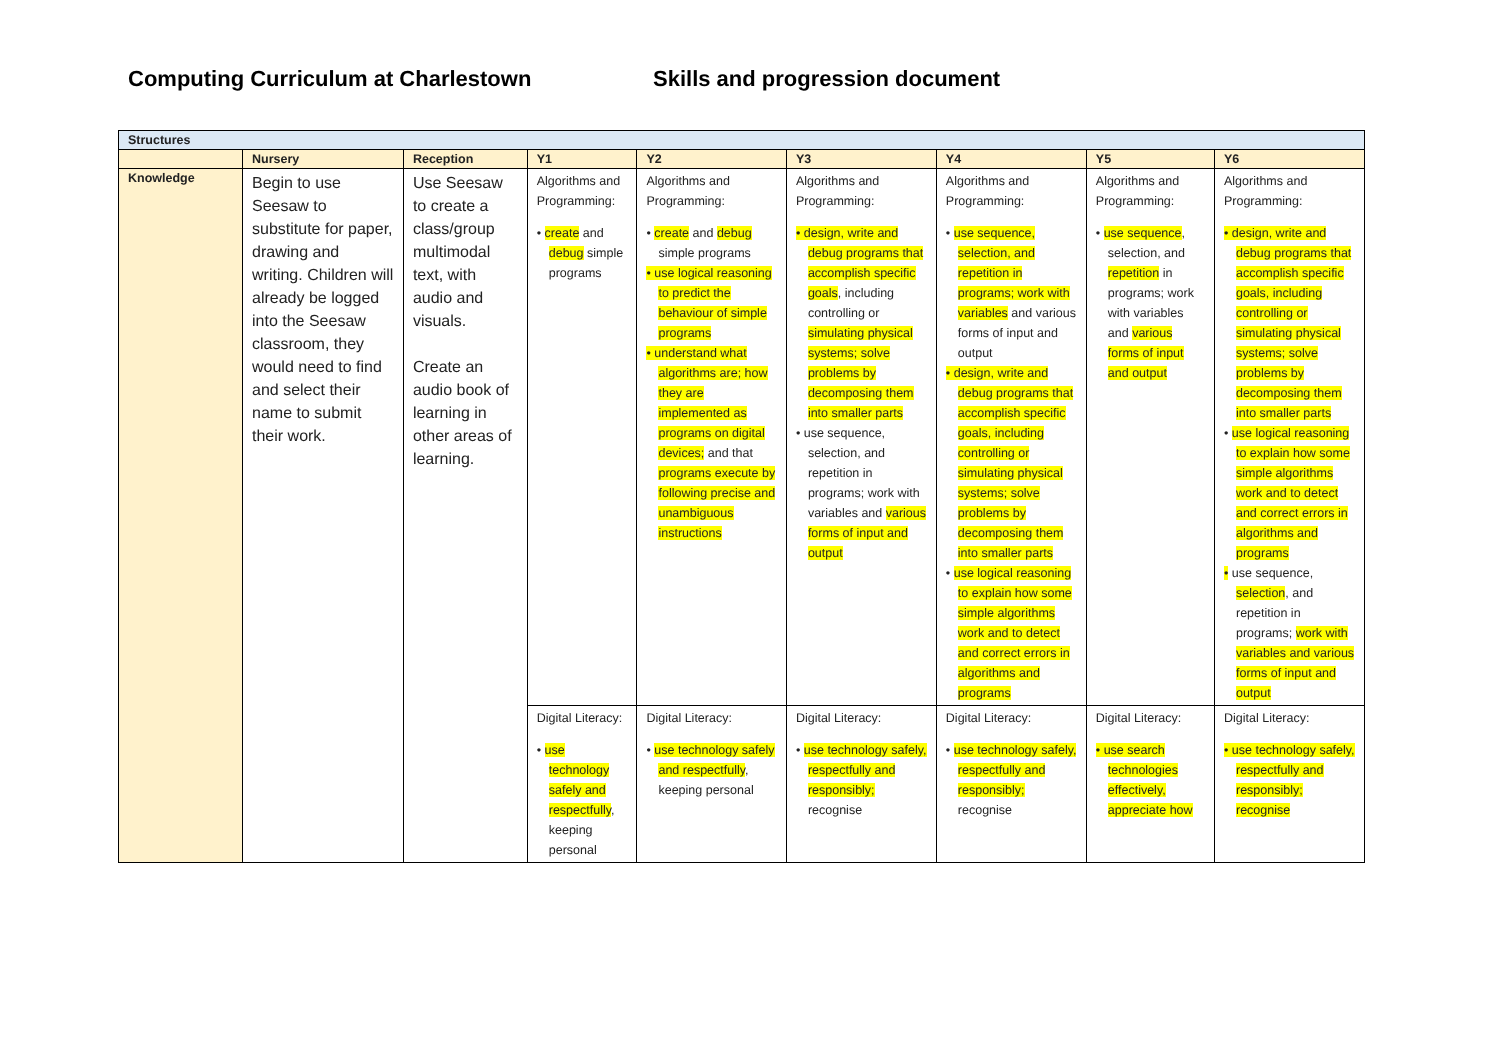Computing Curriculum at Charlestown Skills and progression document
| Structures | | | | | | | | |
| | Nursery | Reception | Y1 | Y2 | Y3 | Y4 | Y5 | Y6 |
| Knowledge | Begin to use Seesaw to substitute for paper, drawing and writing. Children will already be logged into the Seesaw classroom, they would need to find and select their name to submit their work. | Use Seesaw to create a class/group multimodal text, with audio and visuals. Create an audio book of learning in other areas of learning. | Algorithms and Programming: • create and debug simple programs | Algorithms and Programming: • create and debug simple programs • use logical reasoning to predict the behaviour of simple programs • understand what algorithms are; how they are implemented as programs on digital devices; and that programs execute by following precise and unambiguous instructions | Algorithms and Programming: • design, write and debug programs that accomplish specific goals , including controlling or simulating physical systems; solve problems by decomposing them into smaller parts • use sequence, selection, and repetition in programs; work with variables and various forms of input and output | Algorithms and Programming: • use sequence, selection, and repetition in programs; work with variables and various forms of input and output • design, write and debug programs that accomplish specific goals, including controlling or simulating physical systems; solve problems by decomposing them into smaller parts • use logical reasoning to explain how some simple algorithms work and to detect and correct errors in algorithms and programs | Algorithms and Programming: • use sequence , selection, and repetition in programs; work with variables and various forms of input and output | Algorithms and Programming: • design, write and debug programs that accomplish specific goals, including controlling or simulating physical systems; solve problems by decomposing them into smaller parts • use logical reasoning to explain how some simple algorithms work and to detect and correct errors in algorithms and programs • use sequence, selection , and repetition in programs; work with variables and various forms of input and output |
| | | | Digital Literacy: • use technology safely and respectfully , keeping personal | Digital Literacy: • use technology safely and respectfully , keeping personal | Digital Literacy: • use technology safely, respectfully and responsibly; recognise | Digital Literacy: • use technology safely, respectfully and responsibly; recognise | Digital Literacy: • use search technologies effectively, appreciate how | Digital Literacy: • use technology safely, respectfully and responsibly; recognise |